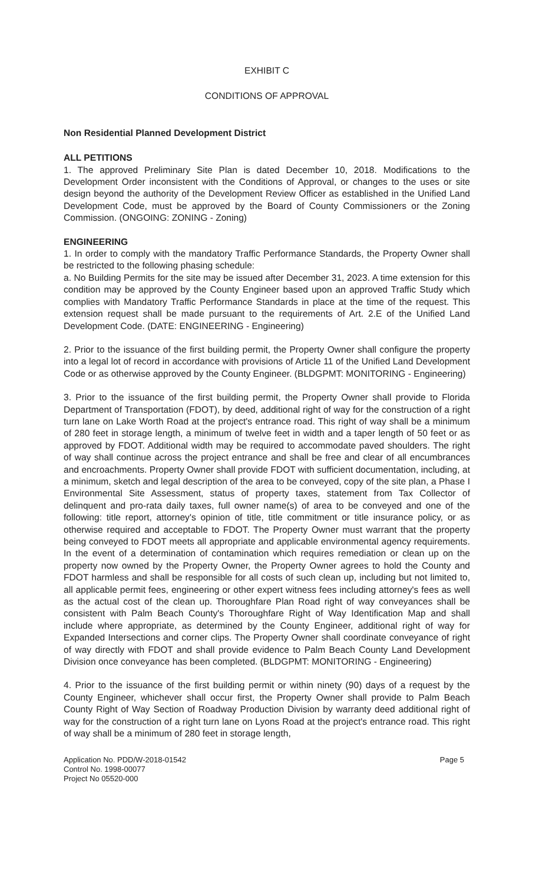EXHIBIT C
CONDITIONS OF APPROVAL
Non Residential Planned Development District
ALL PETITIONS
1. The approved Preliminary Site Plan is dated December 10, 2018. Modifications to the Development Order inconsistent with the Conditions of Approval, or changes to the uses or site design beyond the authority of the Development Review Officer as established in the Unified Land Development Code, must be approved by the Board of County Commissioners or the Zoning Commission. (ONGOING: ZONING - Zoning)
ENGINEERING
1. In order to comply with the mandatory Traffic Performance Standards, the Property Owner shall be restricted to the following phasing schedule:
a. No Building Permits for the site may be issued after December 31, 2023. A time extension for this condition may be approved by the County Engineer based upon an approved Traffic Study which complies with Mandatory Traffic Performance Standards in place at the time of the request. This extension request shall be made pursuant to the requirements of Art. 2.E of the Unified Land Development Code. (DATE: ENGINEERING - Engineering)
2. Prior to the issuance of the first building permit, the Property Owner shall configure the property into a legal lot of record in accordance with provisions of Article 11 of the Unified Land Development Code or as otherwise approved by the County Engineer. (BLDGPMT: MONITORING - Engineering)
3. Prior to the issuance of the first building permit, the Property Owner shall provide to Florida Department of Transportation (FDOT), by deed, additional right of way for the construction of a right turn lane on Lake Worth Road at the project's entrance road. This right of way shall be a minimum of 280 feet in storage length, a minimum of twelve feet in width and a taper length of 50 feet or as approved by FDOT. Additional width may be required to accommodate paved shoulders. The right of way shall continue across the project entrance and shall be free and clear of all encumbrances and encroachments. Property Owner shall provide FDOT with sufficient documentation, including, at a minimum, sketch and legal description of the area to be conveyed, copy of the site plan, a Phase I Environmental Site Assessment, status of property taxes, statement from Tax Collector of delinquent and pro-rata daily taxes, full owner name(s) of area to be conveyed and one of the following: title report, attorney's opinion of title, title commitment or title insurance policy, or as otherwise required and acceptable to FDOT. The Property Owner must warrant that the property being conveyed to FDOT meets all appropriate and applicable environmental agency requirements. In the event of a determination of contamination which requires remediation or clean up on the property now owned by the Property Owner, the Property Owner agrees to hold the County and FDOT harmless and shall be responsible for all costs of such clean up, including but not limited to, all applicable permit fees, engineering or other expert witness fees including attorney's fees as well as the actual cost of the clean up. Thoroughfare Plan Road right of way conveyances shall be consistent with Palm Beach County's Thoroughfare Right of Way Identification Map and shall include where appropriate, as determined by the County Engineer, additional right of way for Expanded Intersections and corner clips. The Property Owner shall coordinate conveyance of right of way directly with FDOT and shall provide evidence to Palm Beach County Land Development Division once conveyance has been completed. (BLDGPMT: MONITORING - Engineering)
4. Prior to the issuance of the first building permit or within ninety (90) days of a request by the County Engineer, whichever shall occur first, the Property Owner shall provide to Palm Beach County Right of Way Section of Roadway Production Division by warranty deed additional right of way for the construction of a right turn lane on Lyons Road at the project's entrance road. This right of way shall be a minimum of 280 feet in storage length,
Application No. PDD/W-2018-01542
Control No. 1998-00077
Project No 05520-000
Page 5